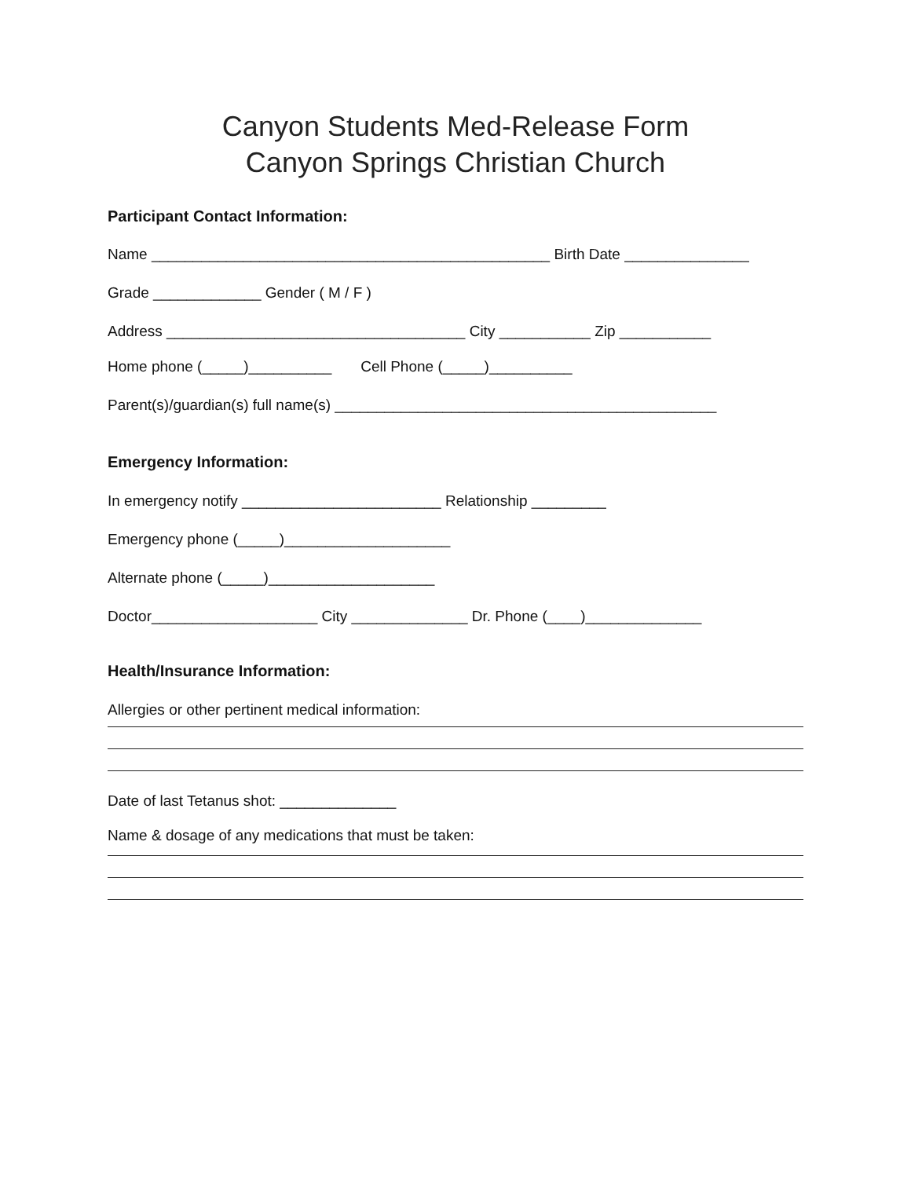Canyon Students Med-Release Form
Canyon Springs Christian Church
Participant Contact Information:
Name ________________________________________________ Birth Date _______________
Grade _____________ Gender ( M / F )
Address ____________________________________ City ___________ Zip ___________
Home phone (_____)__________ Cell Phone (_____)__________
Parent(s)/guardian(s) full name(s) ______________________________________________
Emergency Information:
In emergency notify ________________________ Relationship _________
Emergency phone (_____)____________________
Alternate phone (_____)____________________
Doctor____________________ City ______________ Dr. Phone (____)______________
Health/Insurance Information:
Allergies or other pertinent medical information:
Date of last Tetanus shot: ______________
Name & dosage of any medications that must be taken: